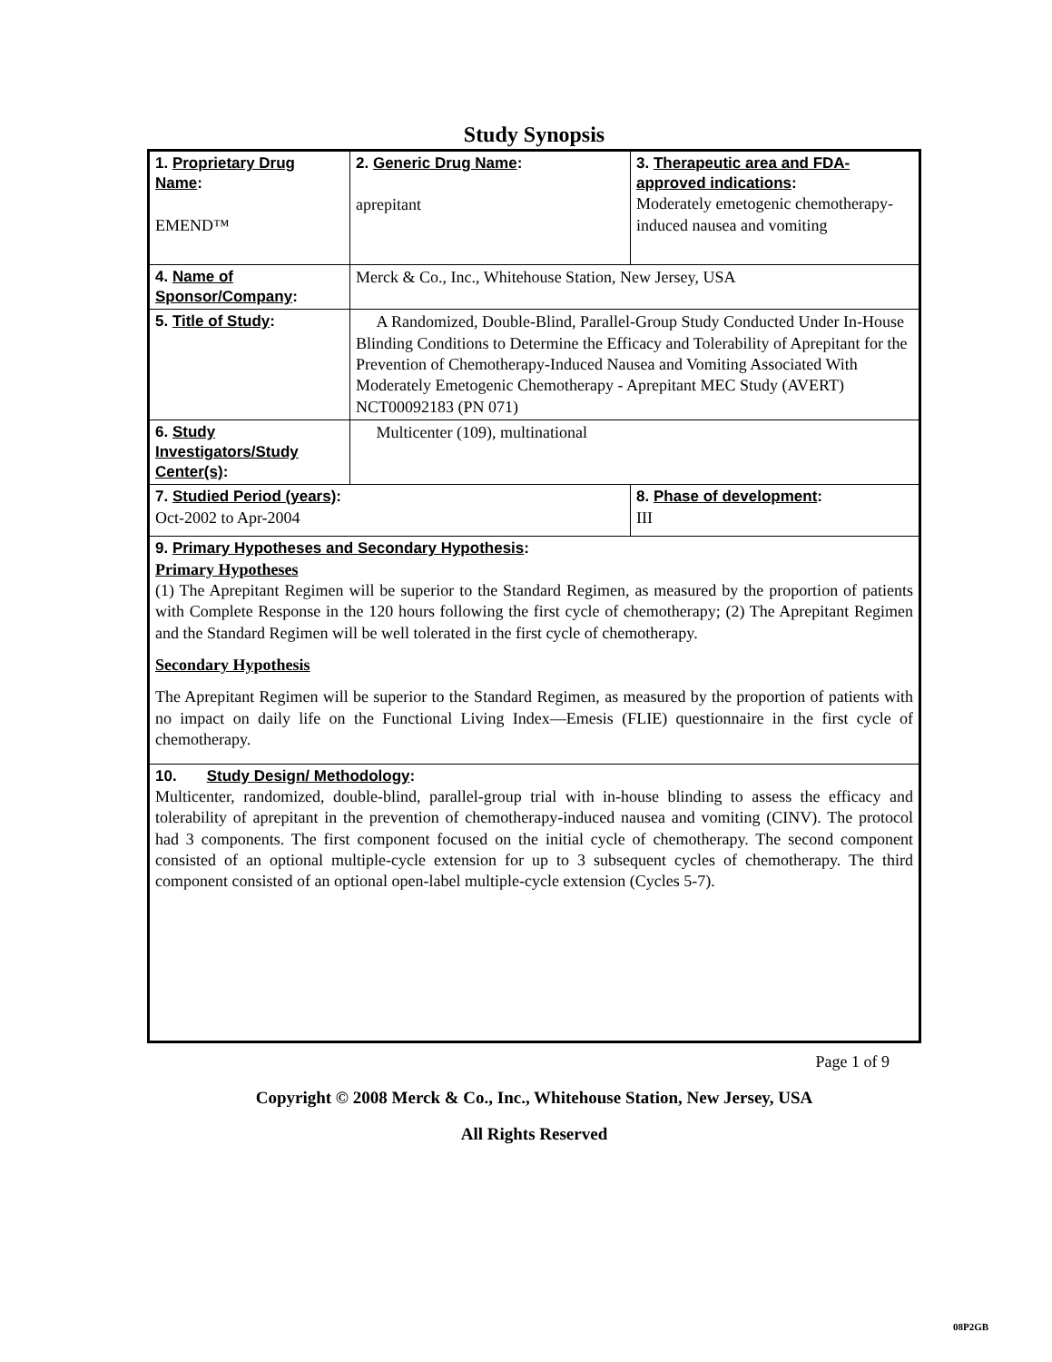Study Synopsis
| 1. Proprietary Drug Name : EMEND™ | 2. Generic Drug Name : aprepitant | 3. Therapeutic area and FDA-approved indications : Moderately emetogenic chemotherapy-induced nausea and vomiting |
| 4. Name of Sponsor/Company : | Merck & Co., Inc., Whitehouse Station, New Jersey, USA | |
| 5. Title of Study : | A Randomized, Double-Blind, Parallel-Group Study Conducted Under In-House Blinding Conditions to Determine the Efficacy and Tolerability of Aprepitant for the Prevention of Chemotherapy-Induced Nausea and Vomiting Associated With Moderately Emetogenic Chemotherapy - Aprepitant MEC Study (AVERT) NCT00092183 (PN 071) | |
| 6. Study Investigators/Study Center(s) : | Multicenter (109), multinational | |
| 7. Studied Period (years) : Oct-2002 to Apr-2004 | | 8. Phase of development : III |
| 9. Primary Hypotheses and Secondary Hypothesis : Primary Hypotheses (1) The Aprepitant Regimen will be superior to the Standard Regimen, as measured by the proportion of patients with Complete Response in the 120 hours following the first cycle of chemotherapy; (2) The Aprepitant Regimen and the Standard Regimen will be well tolerated in the first cycle of chemotherapy. Secondary Hypothesis The Aprepitant Regimen will be superior to the Standard Regimen, as measured by the proportion of patients with no impact on daily life on the Functional Living Index—Emesis (FLIE) questionnaire in the first cycle of chemotherapy. | | |
| 10. Study Design/ Methodology : Multicenter, randomized, double-blind, parallel-group trial with in-house blinding to assess the efficacy and tolerability of aprepitant in the prevention of chemotherapy-induced nausea and vomiting (CINV). The protocol had 3 components. The first component focused on the initial cycle of chemotherapy. The second component consisted of an optional multiple-cycle extension for up to 3 subsequent cycles of chemotherapy. The third component consisted of an optional open-label multiple-cycle extension (Cycles 5-7). | | |
Page 1 of 9
Copyright © 2008 Merck & Co., Inc., Whitehouse Station, New Jersey, USA
All Rights Reserved
08P2GB